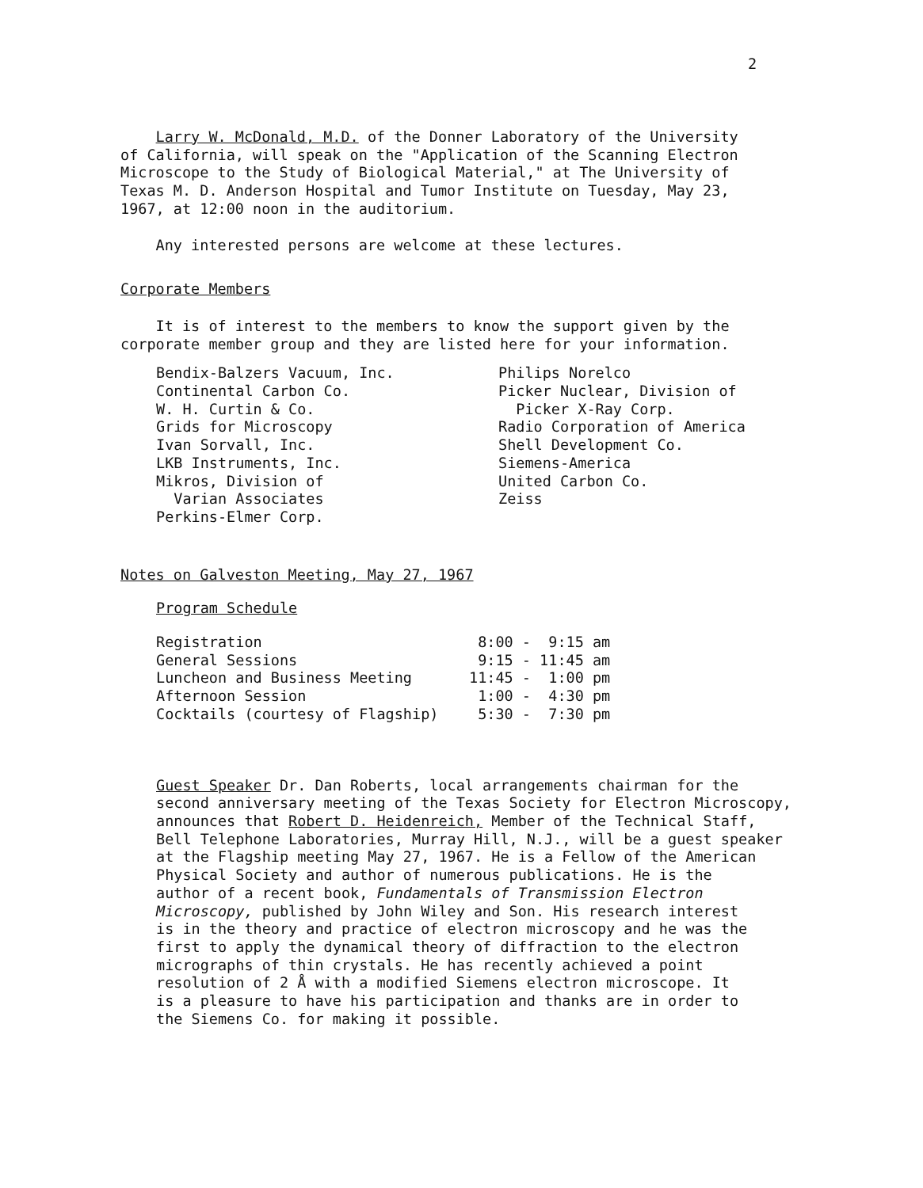2
Larry W. McDonald, M.D. of the Donner Laboratory of the University
of California, will speak on the "Application of the Scanning Electron
Microscope to the Study of Biological Material," at The University of
Texas M. D. Anderson Hospital and Tumor Institute on Tuesday, May 23,
1967, at 12:00 noon in the auditorium.
Any interested persons are welcome at these lectures.
Corporate Members
It is of interest to the members to know the support given by the
corporate member group and they are listed here for your information.
| Bendix-Balzers Vacuum, Inc. Continental Carbon Co. W. H. Curtin & Co. Grids for Microscopy Ivan Sorvall, Inc. LKB Instruments, Inc. Mikros, Division of Varian Associates Perkins-Elmer Corp. | Philips Norelco Picker Nuclear, Division of Picker X-Ray Corp. Radio Corporation of America Shell Development Co. Siemens-America United Carbon Co. Zeiss |
Notes on Galveston Meeting, May 27, 1967
Program Schedule
| Registration | 8:00 - 9:15 am |
| General Sessions | 9:15 - 11:45 am |
| Luncheon and Business Meeting | 11:45 - 1:00 pm |
| Afternoon Session | 1:00 - 4:30 pm |
| Cocktails (courtesy of Flagship) | 5:30 - 7:30 pm |
Guest Speaker Dr. Dan Roberts, local arrangements chairman for the
second anniversary meeting of the Texas Society for Electron Microscopy,
announces that Robert D. Heidenreich, Member of the Technical Staff,
Bell Telephone Laboratories, Murray Hill, N.J., will be a guest speaker
at the Flagship meeting May 27, 1967. He is a Fellow of the American
Physical Society and author of numerous publications. He is the
author of a recent book, Fundamentals of Transmission Electron
Microscopy, published by John Wiley and Son. His research interest
is in the theory and practice of electron microscopy and he was the
first to apply the dynamical theory of diffraction to the electron
micrographs of thin crystals. He has recently achieved a point
resolution of 2 Å with a modified Siemens electron microscope. It
is a pleasure to have his participation and thanks are in order to
the Siemens Co. for making it possible.